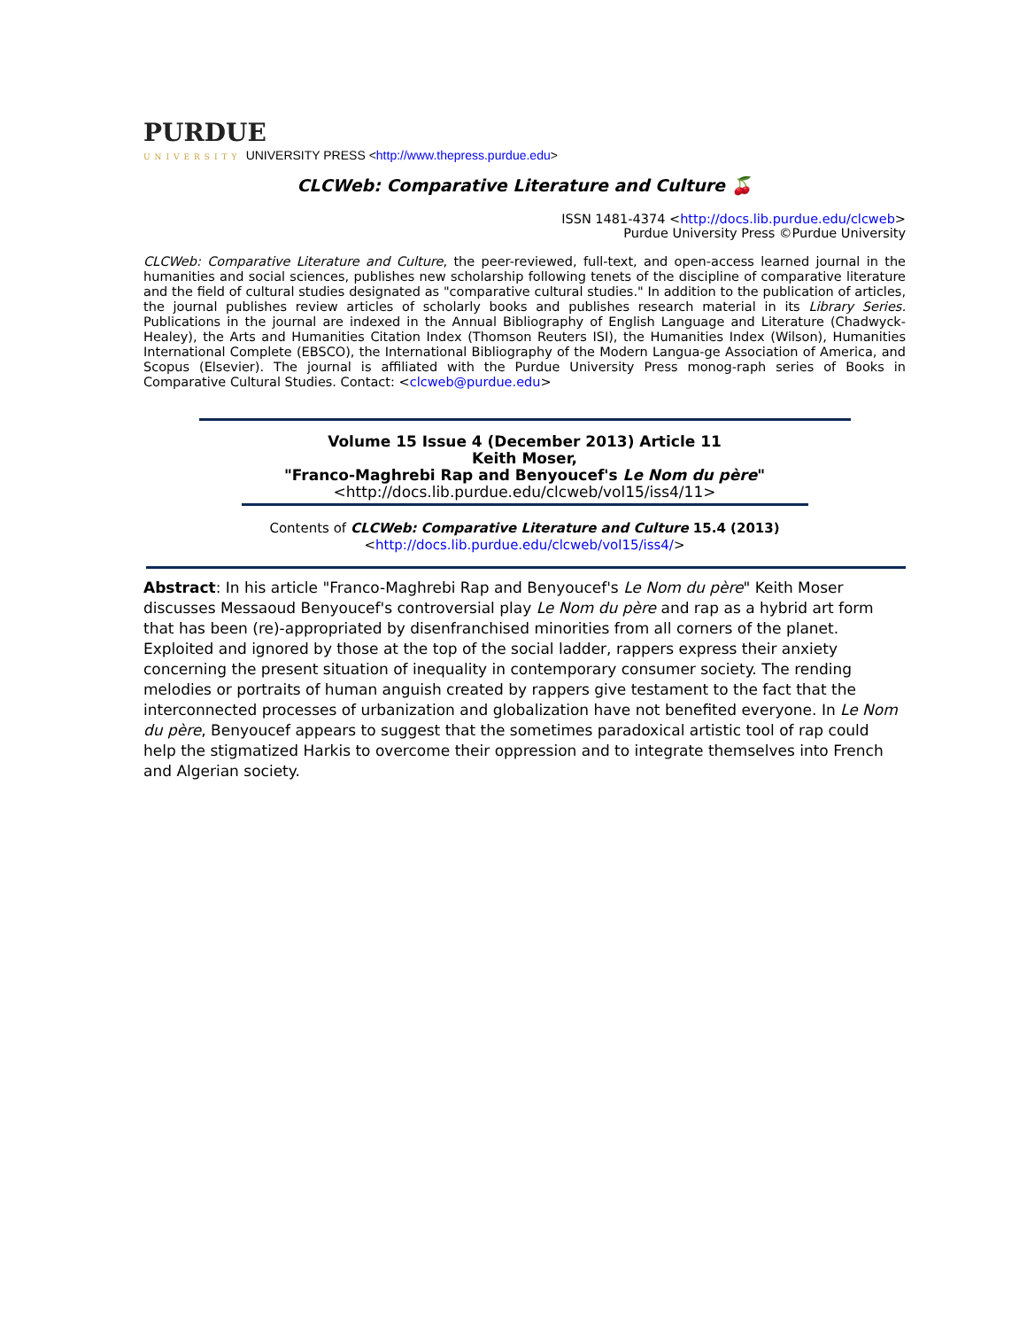PURDUE
UNIVERSITY UNIVERSITY PRESS <http://www.thepress.purdue.edu>
CLCWeb: Comparative Literature and Culture 🍒
ISSN 1481-4374 <http://docs.lib.purdue.edu/clcweb>
Purdue University Press ©Purdue University
CLCWeb: Comparative Literature and Culture, the peer-reviewed, full-text, and open-access learned journal in the humanities and social sciences, publishes new scholarship following tenets of the discipline of comparative literature and the field of cultural studies designated as "comparative cultural studies." In addition to the publication of articles, the journal publishes review articles of scholarly books and publishes research material in its Library Series. Publications in the journal are indexed in the Annual Bibliography of English Language and Literature (Chadwyck-Healey), the Arts and Humanities Citation Index (Thomson Reuters ISI), the Humanities Index (Wilson), Humanities International Complete (EBSCO), the International Bibliography of the Modern Langua-ge Association of America, and Scopus (Elsevier). The journal is affiliated with the Purdue University Press monog-raph series of Books in Comparative Cultural Studies. Contact: <clcweb@purdue.edu>
Volume 15 Issue 4 (December 2013) Article 11
Keith Moser,
"Franco-Maghrebi Rap and Benyoucef's Le Nom du père"
<http://docs.lib.purdue.edu/clcweb/vol15/iss4/11>
Contents of CLCWeb: Comparative Literature and Culture 15.4 (2013)
<http://docs.lib.purdue.edu/clcweb/vol15/iss4/>
Abstract: In his article "Franco-Maghrebi Rap and Benyoucef's Le Nom du père" Keith Moser discusses Messaoud Benyoucef's controversial play Le Nom du père and rap as a hybrid art form that has been (re)-appropriated by disenfranchised minorities from all corners of the planet. Exploited and ignored by those at the top of the social ladder, rappers express their anxiety concerning the present situation of inequality in contemporary consumer society. The rending melodies or portraits of human anguish created by rappers give testament to the fact that the interconnected processes of urbanization and globalization have not benefited everyone. In Le Nom du père, Benyoucef appears to suggest that the sometimes paradoxical artistic tool of rap could help the stigmatized Harkis to overcome their oppression and to integrate themselves into French and Algerian society.